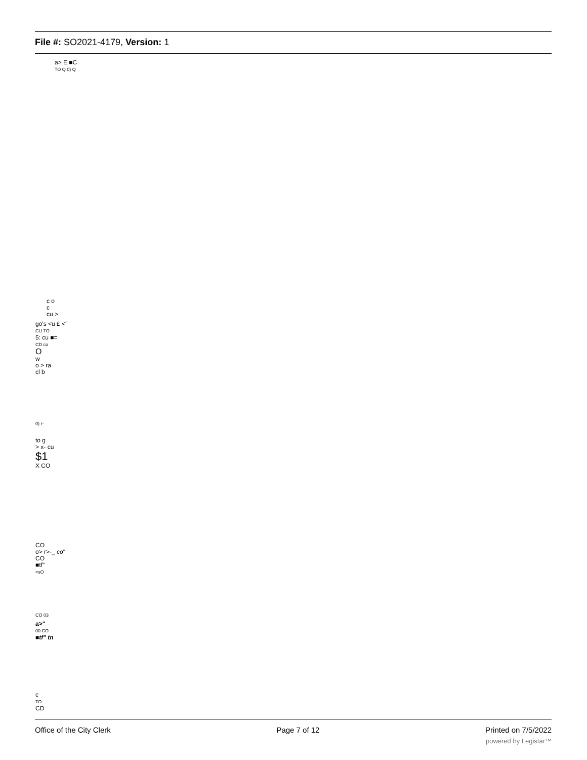File #: SO2021-4179, Version: 1
a> E ■C
TO Q 0) Q
c o
c
cu >
go's <u £ <°
CU TO
5: cu ■=
CD co
O
w
o > ra
cl b
0) r-
to g
> x- cu
$1
X CO
CO
o> r>-_ co"
CO
■tf"
<sO
CO 03
a>"
00 CO
■tf" tn
c
TO
CD
Office of the City Clerk Page 7 of 12 Printed on 7/5/2022
powered by Legistar™